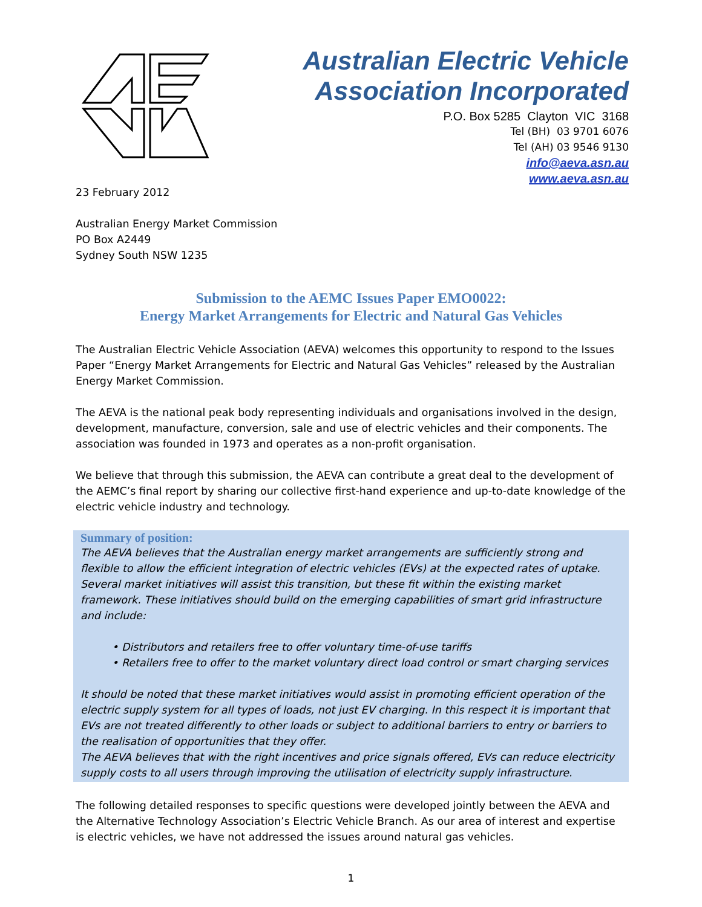Australian Electric Vehicle
Association Incorporated
P.O. Box 5285 Clayton VIC 3168
Tel (BH) 03 9701 6076
Tel (AH) 03 9546 9130
info@aeva.asn.au
www.aeva.asn.au
23 February 2012
Australian Energy Market Commission
PO Box A2449
Sydney South NSW 1235
Submission to the AEMC Issues Paper EMO0022:
Energy Market Arrangements for Electric and Natural Gas Vehicles
The Australian Electric Vehicle Association (AEVA) welcomes this opportunity to respond to the Issues Paper “Energy Market Arrangements for Electric and Natural Gas Vehicles” released by the Australian Energy Market Commission.
The AEVA is the national peak body representing individuals and organisations involved in the design, development, manufacture, conversion, sale and use of electric vehicles and their components. The association was founded in 1973 and operates as a non-profit organisation.
We believe that through this submission, the AEVA can contribute a great deal to the development of the AEMC’s final report by sharing our collective first-hand experience and up-to-date knowledge of the electric vehicle industry and technology.
Summary of position:
The AEVA believes that the Australian energy market arrangements are sufficiently strong and flexible to allow the efficient integration of electric vehicles (EVs) at the expected rates of uptake. Several market initiatives will assist this transition, but these fit within the existing market framework. These initiatives should build on the emerging capabilities of smart grid infrastructure and include:
• Distributors and retailers free to offer voluntary time-of-use tariffs
• Retailers free to offer to the market voluntary direct load control or smart charging services
It should be noted that these market initiatives would assist in promoting efficient operation of the electric supply system for all types of loads, not just EV charging. In this respect it is important that EVs are not treated differently to other loads or subject to additional barriers to entry or barriers to the realisation of opportunities that they offer.
The AEVA believes that with the right incentives and price signals offered, EVs can reduce electricity supply costs to all users through improving the utilisation of electricity supply infrastructure.
The following detailed responses to specific questions were developed jointly between the AEVA and the Alternative Technology Association’s Electric Vehicle Branch. As our area of interest and expertise is electric vehicles, we have not addressed the issues around natural gas vehicles.
1